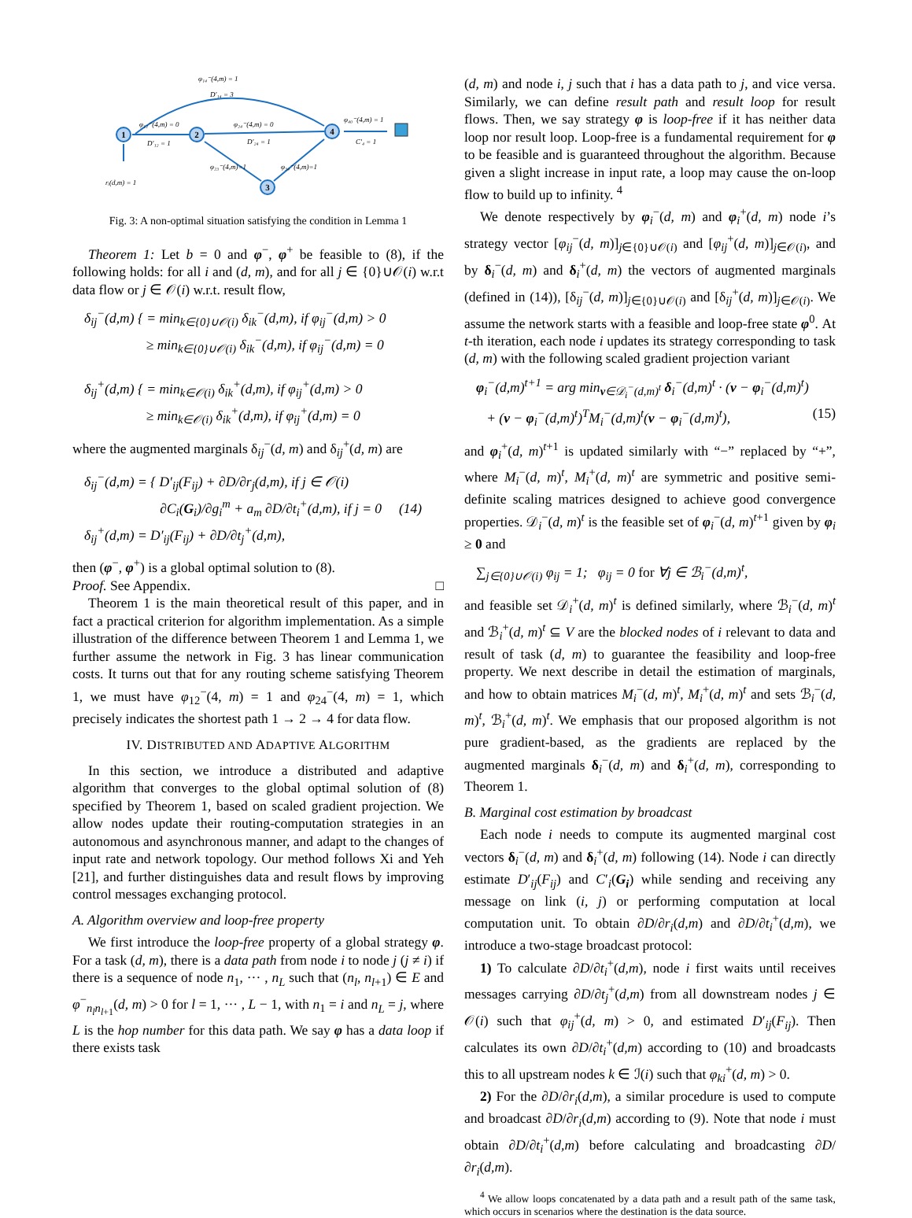1
2
3
4
φ₁₄⁻(4,m) = 1
D′₁₄ = 3
φ₁₂⁻(4,m) = 0
D′₁₂ = 1
φ₂₄⁻(4,m) = 0
D′₂₄ = 1
φ₄₀⁻(4,m) = 1
C′₄ = 1
rᵢ(d,m) = 1
φ₂₃⁻(4,m)=1
φ₃₄⁻(4,m)=1
Fig. 3: A non-optimal situation satisfying the condition in Lemma 1
Theorem 1: Let b = 0 and φ<sup>−</sup>, φ<sup>+</sup> be feasible to (8), if the following holds: for all i and (d, m), and for all j ∈ {0}∪𝒪(i) w.r.t data flow or j ∈ 𝒪(i) w.r.t. result flow,
δ<sub>ij</sub><sup>−</sup>(d,m) { = min<sub>k∈{0}∪𝒪(i)</sub> δ<sub>ik</sub><sup>−</sup>(d,m), if φ<sub>ij</sub><sup>−</sup>(d,m) > 0
≥ min<sub>k∈{0}∪𝒪(i)</sub> δ<sub>ik</sub><sup>−</sup>(d,m), if φ<sub>ij</sub><sup>−</sup>(d,m) = 0
δ<sub>ij</sub><sup>+</sup>(d,m) { = min<sub>k∈𝒪(i)</sub> δ<sub>ik</sub><sup>+</sup>(d,m), if φ<sub>ij</sub><sup>+</sup>(d,m) > 0
≥ min<sub>k∈𝒪(i)</sub> δ<sub>ik</sub><sup>+</sup>(d,m), if φ<sub>ij</sub><sup>+</sup>(d,m) = 0
where the augmented marginals δ<sub>ij</sub><sup>−</sup>(d, m) and δ<sub>ij</sub><sup>+</sup>(d, m) are
δ<sub>ij</sub><sup>−</sup>(d,m) = { D′<sub>ij</sub>(F<sub>ij</sub>) + ∂D/∂r<sub>j</sub>(d,m), if j ∈ 𝒪(i)
∂C<sub>i</sub>(G<sub>i</sub>)/∂g<sub>i</sub><sup>m</sup> + a<sub>m</sub> ∂D/∂t<sub>i</sub><sup>+</sup>(d,m), if j = 0 (14)
δ<sub>ij</sub><sup>+</sup>(d,m) = D′<sub>ij</sub>(F<sub>ij</sub>) + ∂D/∂t<sub>j</sub><sup>+</sup>(d,m),
then (φ<sup>−</sup>, φ<sup>+</sup>) is a global optimal solution to (8).
Proof. See Appendix. □
Theorem 1 is the main theoretical result of this paper, and in fact a practical criterion for algorithm implementation. As a simple illustration of the difference between Theorem 1 and Lemma 1, we further assume the network in Fig. 3 has linear communication costs. It turns out that for any routing scheme satisfying Theorem 1, we must have φ<sub>12</sub><sup>−</sup>(4, m) = 1 and φ<sub>24</sub><sup>−</sup>(4, m) = 1, which precisely indicates the shortest path 1 → 2 → 4 for data flow.
IV. DISTRIBUTED AND ADAPTIVE ALGORITHM
In this section, we introduce a distributed and adaptive algorithm that converges to the global optimal solution of (8) specified by Theorem 1, based on scaled gradient projection. We allow nodes update their routing-computation strategies in an autonomous and asynchronous manner, and adapt to the changes of input rate and network topology. Our method follows Xi and Yeh [21], and further distinguishes data and result flows by improving control messages exchanging protocol.
A. Algorithm overview and loop-free property
We first introduce the loop-free property of a global strategy φ. For a task (d, m), there is a data path from node i to node j (j ≠ i) if there is a sequence of node n<sub>1</sub>, ··· , n<sub>L</sub> such that (n<sub>l</sub>, n<sub>l+1</sub>) ∈ E and φ<sup>−</sup><sub>n<sub>l</sub>n<sub>l+1</sub></sub>(d, m) > 0 for l = 1, ··· , L − 1, with n<sub>1</sub> = i and n<sub>L</sub> = j, where L is the hop number for this data path. We say φ has a data loop if there exists task
(d, m) and node i, j such that i has a data path to j, and vice versa. Similarly, we can define result path and result loop for result flows. Then, we say strategy φ is loop-free if it has neither data loop nor result loop. Loop-free is a fundamental requirement for φ to be feasible and is guaranteed throughout the algorithm. Because given a slight increase in input rate, a loop may cause the on-loop flow to build up to infinity. <sup>4</sup>
We denote respectively by φ<sub>i</sub><sup>−</sup>(d, m) and φ<sub>i</sub><sup>+</sup>(d, m) node i’s strategy vector [φ<sub>ij</sub><sup>−</sup>(d, m)]<sub>j∈{0}∪𝒪(i)</sub> and [φ<sub>ij</sub><sup>+</sup>(d, m)]<sub>j∈𝒪(i)</sub>, and by δ<sub>i</sub><sup>−</sup>(d, m) and δ<sub>i</sub><sup>+</sup>(d, m) the vectors of augmented marginals (defined in (14)), [δ<sub>ij</sub><sup>−</sup>(d, m)]<sub>j∈{0}∪𝒪(i)</sub> and [δ<sub>ij</sub><sup>+</sup>(d, m)]<sub>j∈𝒪(i)</sub>. We assume the network starts with a feasible and loop-free state φ<sup>0</sup>. At t-th iteration, each node i updates its strategy corresponding to task (d, m) with the following scaled gradient projection variant
φ<sub>i</sub><sup>−</sup>(d,m)<sup>t+1</sup> = arg min<sub>v∈𝒟<sub>i</sub><sup>−</sup>(d,m)<sup>t</sup></sub> δ<sub>i</sub><sup>−</sup>(d,m)<sup>t</sup> · (v − φ<sub>i</sub><sup>−</sup>(d,m)<sup>t</sup>)
+ (v − φ<sub>i</sub><sup>−</sup>(d,m)<sup>t</sup>)<sup>T</sup>M<sub>i</sub><sup>−</sup>(d,m)<sup>t</sup>(v − φ<sub>i</sub><sup>−</sup>(d,m)<sup>t</sup>), (15)
and φ<sub>i</sub><sup>+</sup>(d, m)<sup>t+1</sup> is updated similarly with “−” replaced by “+”, where M<sub>i</sub><sup>−</sup>(d, m)<sup>t</sup>, M<sub>i</sub><sup>+</sup>(d, m)<sup>t</sup> are symmetric and positive semi-definite scaling matrices designed to achieve good convergence properties. 𝒟<sub>i</sub><sup>−</sup>(d, m)<sup>t</sup> is the feasible set of φ<sub>i</sub><sup>−</sup>(d, m)<sup>t+1</sup> given by φ<sub>i</sub> ≥ 0 and
∑<sub>j∈{0}∪𝒪(i)</sub> φ<sub>ij</sub> = 1; φ<sub>ij</sub> = 0 for ∀j ∈ ℬ<sub>i</sub><sup>−</sup>(d,m)<sup>t</sup>,
and feasible set 𝒟<sub>i</sub><sup>+</sup>(d, m)<sup>t</sup> is defined similarly, where ℬ<sub>i</sub><sup>−</sup>(d, m)<sup>t</sup> and ℬ<sub>i</sub><sup>+</sup>(d, m)<sup>t</sup> ⊆ V are the blocked nodes of i relevant to data and result of task (d, m) to guarantee the feasibility and loop-free property. We next describe in detail the estimation of marginals, and how to obtain matrices M<sub>i</sub><sup>−</sup>(d, m)<sup>t</sup>, M<sub>i</sub><sup>+</sup>(d, m)<sup>t</sup> and sets ℬ<sub>i</sub><sup>−</sup>(d, m)<sup>t</sup>, ℬ<sub>i</sub><sup>+</sup>(d, m)<sup>t</sup>. We emphasis that our proposed algorithm is not pure gradient-based, as the gradients are replaced by the augmented marginals δ<sub>i</sub><sup>−</sup>(d, m) and δ<sub>i</sub><sup>+</sup>(d, m), corresponding to Theorem 1.
B. Marginal cost estimation by broadcast
Each node i needs to compute its augmented marginal cost vectors δ<sub>i</sub><sup>−</sup>(d, m) and δ<sub>i</sub><sup>+</sup>(d, m) following (14). Node i can directly estimate D′<sub>ij</sub>(F<sub>ij</sub>) and C′<sub>i</sub>(G<sub>i</sub>) while sending and receiving any message on link (i, j) or performing computation at local computation unit. To obtain ∂D/∂r<sub>i</sub>(d,m) and ∂D/∂t<sub>i</sub><sup>+</sup>(d,m), we introduce a two-stage broadcast protocol:
1) To calculate ∂D/∂t<sub>i</sub><sup>+</sup>(d,m), node i first waits until receives messages carrying ∂D/∂t<sub>j</sub><sup>+</sup>(d,m) from all downstream nodes j ∈ 𝒪(i) such that φ<sub>ij</sub><sup>+</sup>(d, m) > 0, and estimated D′<sub>ij</sub>(F<sub>ij</sub>). Then calculates its own ∂D/∂t<sub>i</sub><sup>+</sup>(d,m) according to (10) and broadcasts this to all upstream nodes k ∈ ℐ(i) such that φ<sub>ki</sub><sup>+</sup>(d, m) > 0.
2) For the ∂D/∂r<sub>i</sub>(d,m), a similar procedure is used to compute and broadcast ∂D/∂r<sub>i</sub>(d,m) according to (9). Note that node i must obtain ∂D/∂t<sub>i</sub><sup>+</sup>(d,m) before calculating and broadcasting ∂D/∂r<sub>i</sub>(d,m).
<sup>4</sup> We allow loops concatenated by a data path and a result path of the same task, which occurs in scenarios where the destination is the data source.